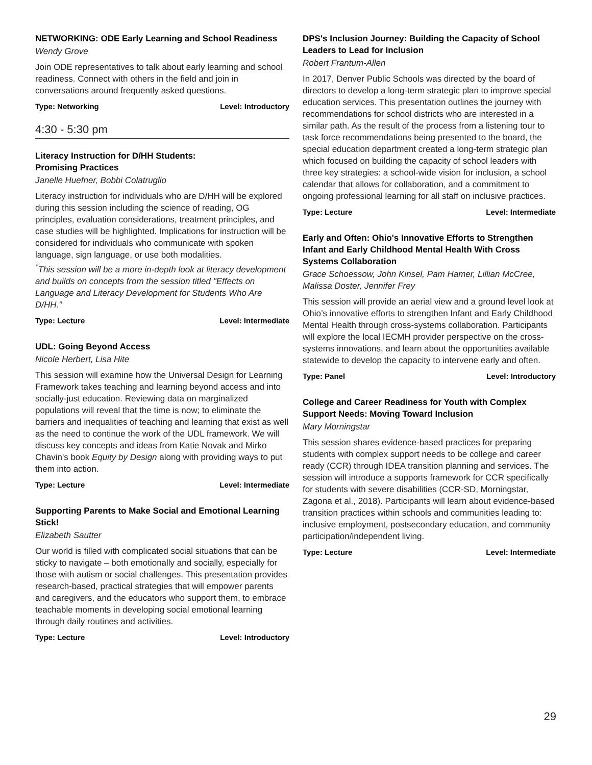NETWORKING: ODE Early Learning and School Readiness
Wendy Grove
Join ODE representatives to talk about early learning and school readiness. Connect with others in the field and join in conversations around frequently asked questions.
Type: Networking Level: Introductory
4:30 - 5:30 pm
Literacy Instruction for D/HH Students:
Promising Practices
Janelle Huefner, Bobbi Colatruglio
Literacy instruction for individuals who are D/HH will be explored during this session including the science of reading, OG principles, evaluation considerations, treatment principles, and case studies will be highlighted. Implications for instruction will be considered for individuals who communicate with spoken language, sign language, or use both modalities.
<sup>*</sup> This session will be a more in-depth look at literacy development and builds on concepts from the session titled "Effects on Language and Literacy Development for Students Who Are D/HH."
Type: Lecture Level: Intermediate
UDL: Going Beyond Access
Nicole Herbert, Lisa Hite
This session will examine how the Universal Design for Learning Framework takes teaching and learning beyond access and into socially-just education. Reviewing data on marginalized populations will reveal that the time is now; to eliminate the barriers and inequalities of teaching and learning that exist as well as the need to continue the work of the UDL framework. We will discuss key concepts and ideas from Katie Novak and Mirko Chavin's book Equity by Design along with providing ways to put them into action.
Type: Lecture Level: Intermediate
Supporting Parents to Make Social and Emotional Learning Stick!
Elizabeth Sautter
Our world is filled with complicated social situations that can be sticky to navigate – both emotionally and socially, especially for those with autism or social challenges. This presentation provides research-based, practical strategies that will empower parents and caregivers, and the educators who support them, to embrace teachable moments in developing social emotional learning through daily routines and activities.
Type: Lecture Level: Introductory
DPS's Inclusion Journey: Building the Capacity of School Leaders to Lead for Inclusion
Robert Frantum-Allen
In 2017, Denver Public Schools was directed by the board of directors to develop a long-term strategic plan to improve special education services. This presentation outlines the journey with recommendations for school districts who are interested in a similar path. As the result of the process from a listening tour to task force recommendations being presented to the board, the special education department created a long-term strategic plan which focused on building the capacity of school leaders with three key strategies: a school-wide vision for inclusion, a school calendar that allows for collaboration, and a commitment to ongoing professional learning for all staff on inclusive practices.
Type: Lecture Level: Intermediate
Early and Often: Ohio's Innovative Efforts to Strengthen Infant and Early Childhood Mental Health With Cross Systems Collaboration
Grace Schoessow, John Kinsel, Pam Hamer, Lillian McCree, Malissa Doster, Jennifer Frey
This session will provide an aerial view and a ground level look at Ohio’s innovative efforts to strengthen Infant and Early Childhood Mental Health through cross-systems collaboration. Participants will explore the local IECMH provider perspective on the cross-systems innovations, and learn about the opportunities available statewide to develop the capacity to intervene early and often.
Type: Panel Level: Introductory
College and Career Readiness for Youth with Complex Support Needs: Moving Toward Inclusion
Mary Morningstar
This session shares evidence-based practices for preparing students with complex support needs to be college and career ready (CCR) through IDEA transition planning and services. The session will introduce a supports framework for CCR specifically for students with severe disabilities (CCR-SD, Morningstar, Zagona et al., 2018). Participants will learn about evidence-based transition practices within schools and communities leading to: inclusive employment, postsecondary education, and community participation/independent living.
Type: Lecture Level: Intermediate
29